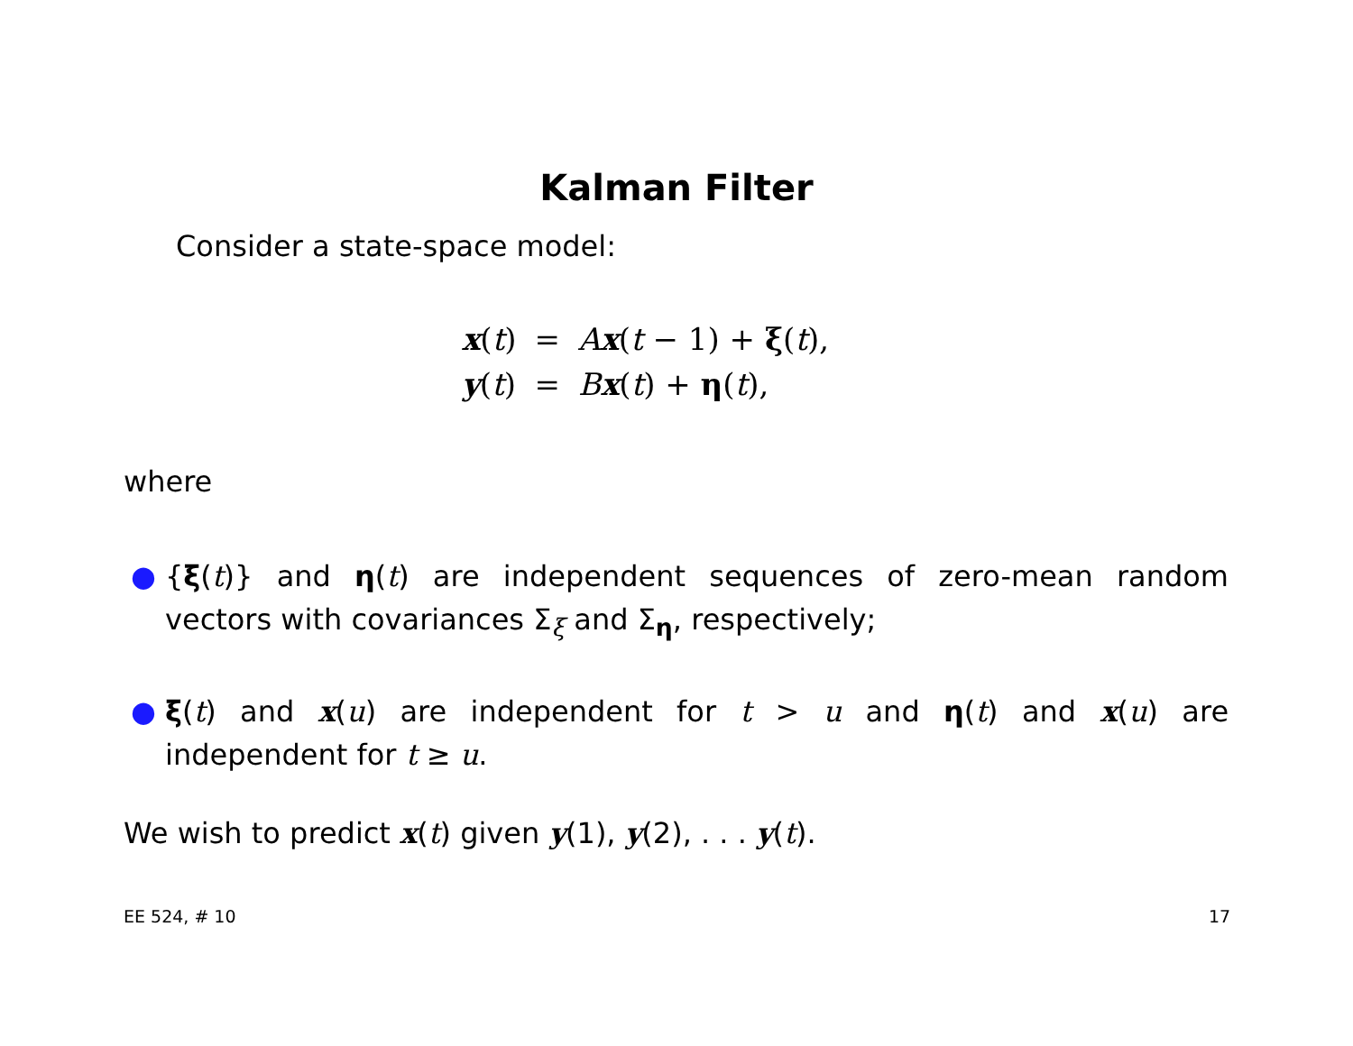Kalman Filter
Consider a state-space model:
| x ( t ) | = | A x ( t − 1) + ξ ( t ), |
| y ( t ) | = | B x ( t ) + η ( t ), |
where
● {ξ(t)} and η(t) are independent sequences of zero-mean random vectors with covariances Σ<sub>ξ</sub> and Σ<sub>η</sub>, respectively;
● ξ(t) and x(u) are independent for t > u and η(t) and x(u) are independent for t ≥ u.
We wish to predict x(t) given y(1), y(2), . . . y(t).
EE 524, # 10 17